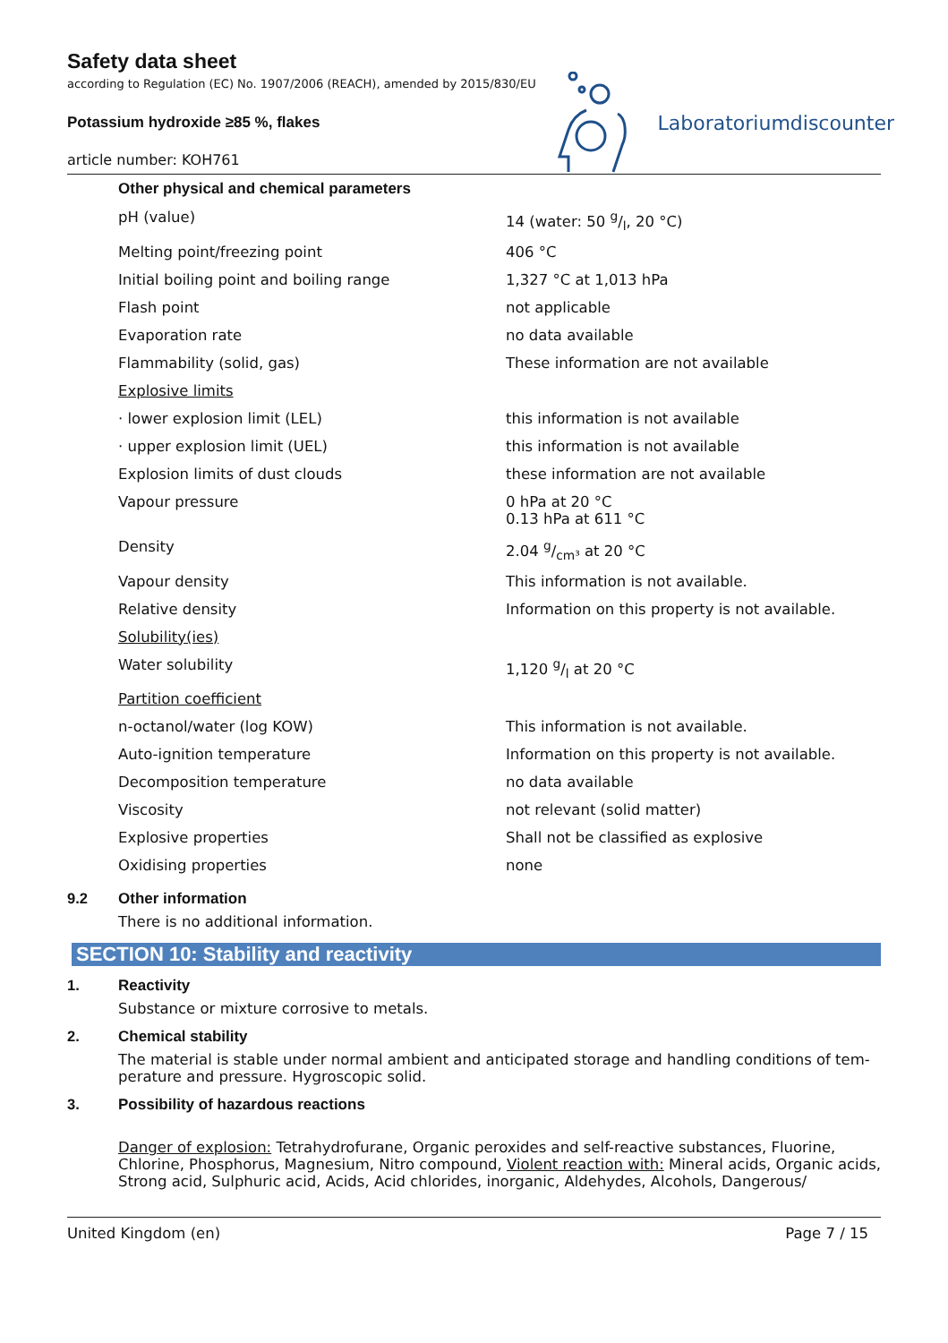Safety data sheet
according to Regulation (EC) No. 1907/2006 (REACH), amended by 2015/830/EU
Potassium hydroxide ≥85 %, flakes
article number: KOH761
Laboratoriumdiscounter
| Other physical and chemical parameters | |
| pH (value) | 14 (water: 50 g/l, 20 °C) |
| Melting point/freezing point | 406 °C |
| Initial boiling point and boiling range | 1,327 °C at 1,013 hPa |
| Flash point | not applicable |
| Evaporation rate | no data available |
| Flammability (solid, gas) | These information are not available |
| Explosive limits | |
| · lower explosion limit (LEL) | this information is not available |
| · upper explosion limit (UEL) | this information is not available |
| Explosion limits of dust clouds | these information are not available |
| Vapour pressure | 0 hPa at 20 °C 0.13 hPa at 611 °C |
| Density | 2.04 g/cm³ at 20 °C |
| Vapour density | This information is not available. |
| Relative density | Information on this property is not available. |
| Solubility(ies) | |
| Water solubility | 1,120 g/l at 20 °C |
| Partition coefficient | |
| n-octanol/water (log KOW) | This information is not available. |
| Auto-ignition temperature | Information on this property is not available. |
| Decomposition temperature | no data available |
| Viscosity | not relevant (solid matter) |
| Explosive properties | Shall not be classified as explosive |
| Oxidising properties | none |
9.2 Other information
There is no additional information.
SECTION 10: Stability and reactivity
1. Reactivity
Substance or mixture corrosive to metals.
2. Chemical stability
The material is stable under normal ambient and anticipated storage and handling conditions of tem-perature and pressure. Hygroscopic solid.
3. Possibility of hazardous reactions
Danger of explosion: Tetrahydrofurane, Organic peroxides and self-reactive substances, Fluorine, Chlorine, Phosphorus, Magnesium, Nitro compound, Violent reaction with: Mineral acids, Organic acids, Strong acid, Sulphuric acid, Acids, Acid chlorides, inorganic, Aldehydes, Alcohols, Dangerous/
United Kingdom (en) Page 7 / 15